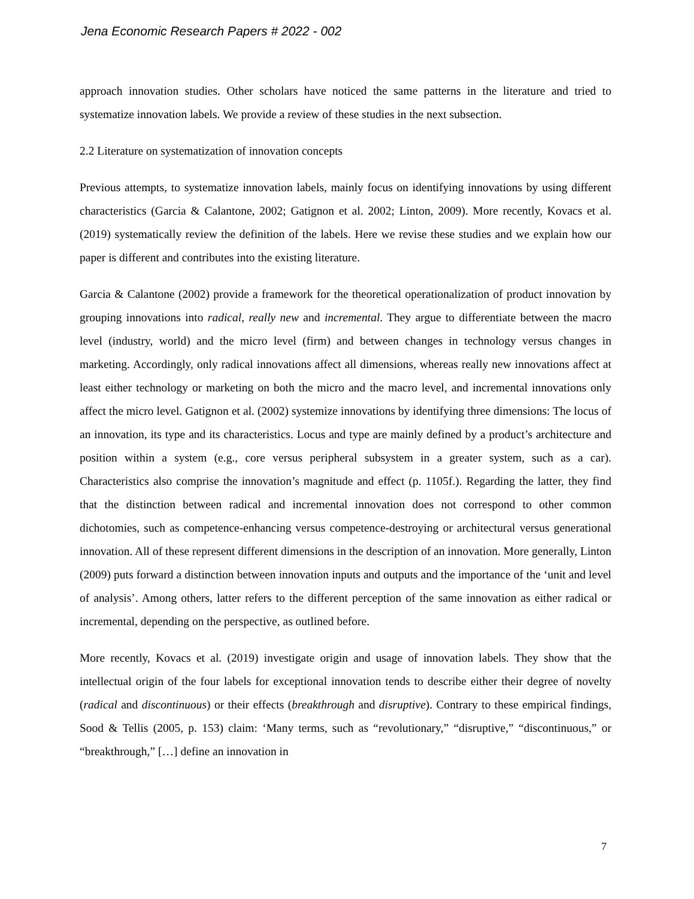Jena Economic Research Papers # 2022 - 002
approach innovation studies. Other scholars have noticed the same patterns in the literature and tried to systematize innovation labels. We provide a review of these studies in the next subsection.
2.2 Literature on systematization of innovation concepts
Previous attempts, to systematize innovation labels, mainly focus on identifying innovations by using different characteristics (Garcia & Calantone, 2002; Gatignon et al. 2002; Linton, 2009). More recently, Kovacs et al. (2019) systematically review the definition of the labels. Here we revise these studies and we explain how our paper is different and contributes into the existing literature.
Garcia & Calantone (2002) provide a framework for the theoretical operationalization of product innovation by grouping innovations into radical, really new and incremental. They argue to differentiate between the macro level (industry, world) and the micro level (firm) and between changes in technology versus changes in marketing. Accordingly, only radical innovations affect all dimensions, whereas really new innovations affect at least either technology or marketing on both the micro and the macro level, and incremental innovations only affect the micro level. Gatignon et al. (2002) systemize innovations by identifying three dimensions: The locus of an innovation, its type and its characteristics. Locus and type are mainly defined by a product’s architecture and position within a system (e.g., core versus peripheral subsystem in a greater system, such as a car). Characteristics also comprise the innovation’s magnitude and effect (p. 1105f.). Regarding the latter, they find that the distinction between radical and incremental innovation does not correspond to other common dichotomies, such as competence-enhancing versus competence-destroying or architectural versus generational innovation. All of these represent different dimensions in the description of an innovation. More generally, Linton (2009) puts forward a distinction between innovation inputs and outputs and the importance of the ‘unit and level of analysis’. Among others, latter refers to the different perception of the same innovation as either radical or incremental, depending on the perspective, as outlined before.
More recently, Kovacs et al. (2019) investigate origin and usage of innovation labels. They show that the intellectual origin of the four labels for exceptional innovation tends to describe either their degree of novelty (radical and discontinuous) or their effects (breakthrough and disruptive). Contrary to these empirical findings, Sood & Tellis (2005, p. 153) claim: ‘Many terms, such as “revolutionary,” “disruptive,” “discontinuous,” or “breakthrough,” […] define an innovation in
7